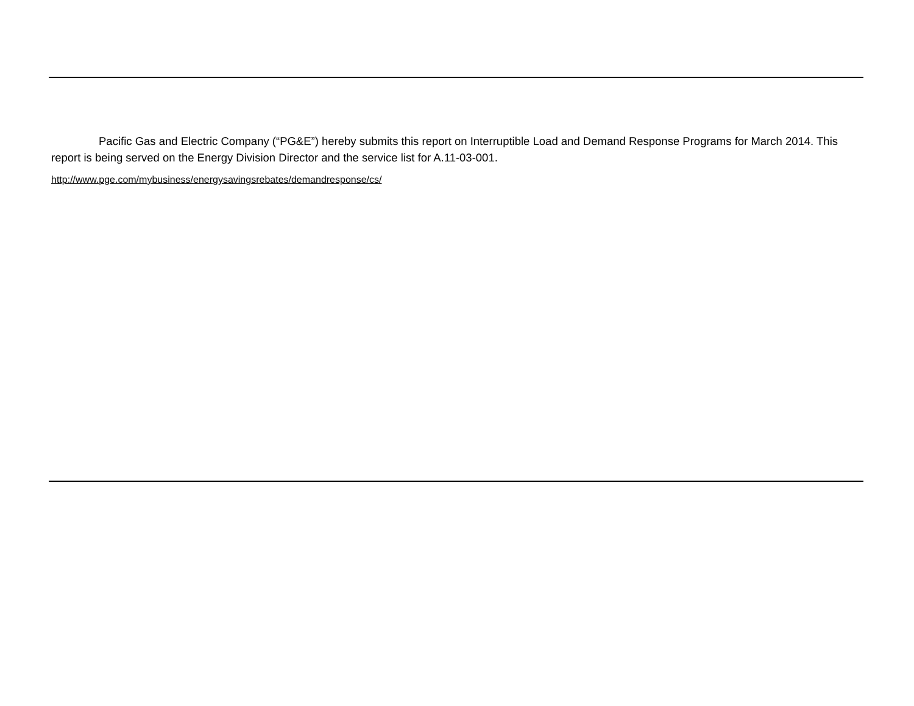Pacific Gas and Electric Company (“PG&E”) hereby submits this report on Interruptible Load and Demand Response Programs for March 2014. This report is being served on the Energy Division Director and the service list for A.11-03-001.
http://www.pge.com/mybusiness/energysavingsrebates/demandresponse/cs/